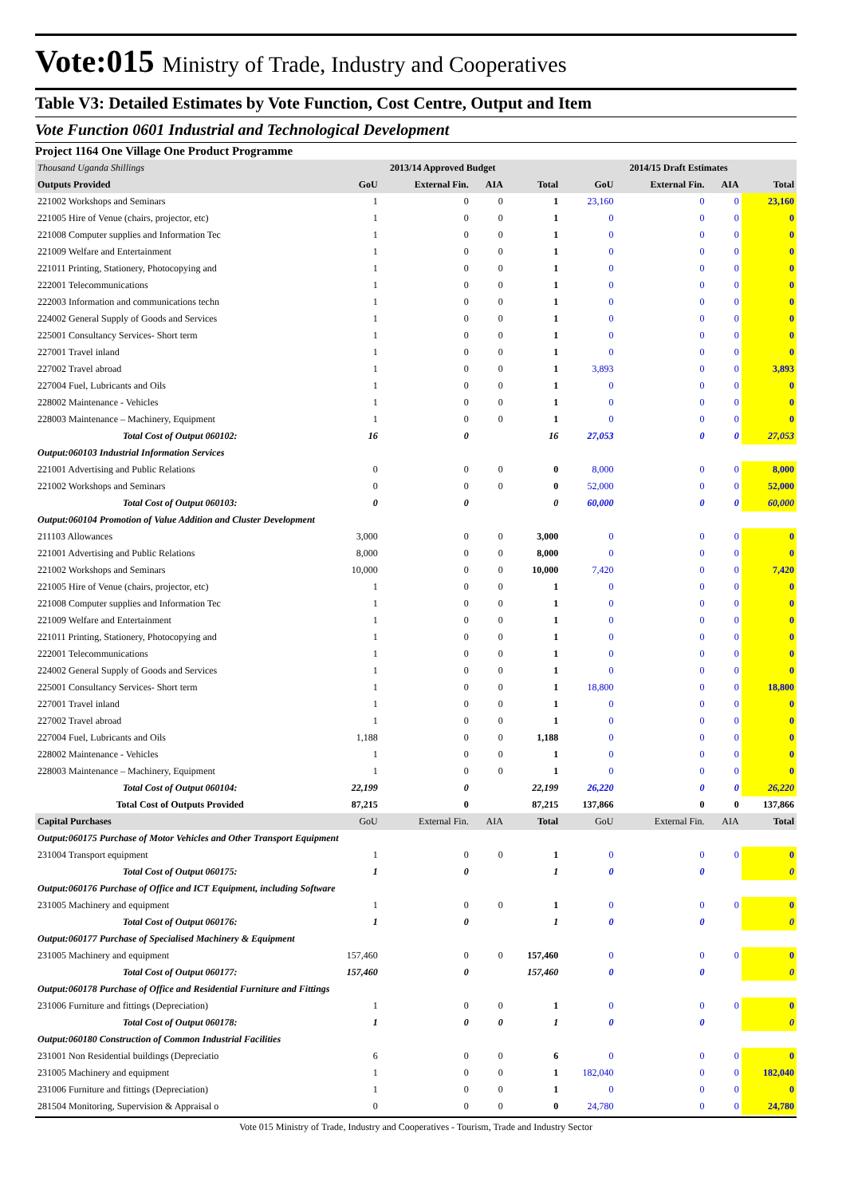Vote:015 Ministry of Trade, Industry and Cooperatives
Table V3: Detailed Estimates by Vote Function, Cost Centre, Output and Item
Vote Function 0601 Industrial and Technological Development
Project 1164 One Village One Product Programme
| Thousand Uganda Shillings | 2013/14 Approved Budget | | | | 2014/15 Draft Estimates | | | |
| Outputs Provided | GoU | External Fin. | AIA | Total | GoU | External Fin. | AIA | Total |
| 221002 Workshops and Seminars | 1 | 0 | 0 | 1 | 23,160 | 0 | 0 | 23,160 |
| 221005 Hire of Venue (chairs, projector, etc) | 1 | 0 | 0 | 1 | 0 | 0 | 0 | 0 |
| 221008 Computer supplies and Information Tec | 1 | 0 | 0 | 1 | 0 | 0 | 0 | 0 |
| 221009 Welfare and Entertainment | 1 | 0 | 0 | 1 | 0 | 0 | 0 | 0 |
| 221011 Printing, Stationery, Photocopying and | 1 | 0 | 0 | 1 | 0 | 0 | 0 | 0 |
| 222001 Telecommunications | 1 | 0 | 0 | 1 | 0 | 0 | 0 | 0 |
| 222003 Information and communications techn | 1 | 0 | 0 | 1 | 0 | 0 | 0 | 0 |
| 224002 General Supply of Goods and Services | 1 | 0 | 0 | 1 | 0 | 0 | 0 | 0 |
| 225001 Consultancy Services- Short term | 1 | 0 | 0 | 1 | 0 | 0 | 0 | 0 |
| 227001 Travel inland | 1 | 0 | 0 | 1 | 0 | 0 | 0 | 0 |
| 227002 Travel abroad | 1 | 0 | 0 | 1 | 3,893 | 0 | 0 | 3,893 |
| 227004 Fuel, Lubricants and Oils | 1 | 0 | 0 | 1 | 0 | 0 | 0 | 0 |
| 228002 Maintenance - Vehicles | 1 | 0 | 0 | 1 | 0 | 0 | 0 | 0 |
| 228003 Maintenance – Machinery, Equipment | 1 | 0 | 0 | 1 | 0 | 0 | 0 | 0 |
| Total Cost of Output 060102: | 16 | 0 | | 16 | 27,053 | 0 | 0 | 27,053 |
| Output:060103 Industrial Information Services | | | | | | | | |
| 221001 Advertising and Public Relations | 0 | 0 | 0 | 0 | 8,000 | 0 | 0 | 8,000 |
| 221002 Workshops and Seminars | 0 | 0 | 0 | 0 | 52,000 | 0 | 0 | 52,000 |
| Total Cost of Output 060103: | 0 | 0 | | 0 | 60,000 | 0 | 0 | 60,000 |
| Output:060104 Promotion of Value Addition and Cluster Development | | | | | | | | |
| 211103 Allowances | 3,000 | 0 | 0 | 3,000 | 0 | 0 | 0 | 0 |
| 221001 Advertising and Public Relations | 8,000 | 0 | 0 | 8,000 | 0 | 0 | 0 | 0 |
| 221002 Workshops and Seminars | 10,000 | 0 | 0 | 10,000 | 7,420 | 0 | 0 | 7,420 |
| 221005 Hire of Venue (chairs, projector, etc) | 1 | 0 | 0 | 1 | 0 | 0 | 0 | 0 |
| 221008 Computer supplies and Information Tec | 1 | 0 | 0 | 1 | 0 | 0 | 0 | 0 |
| 221009 Welfare and Entertainment | 1 | 0 | 0 | 1 | 0 | 0 | 0 | 0 |
| 221011 Printing, Stationery, Photocopying and | 1 | 0 | 0 | 1 | 0 | 0 | 0 | 0 |
| 222001 Telecommunications | 1 | 0 | 0 | 1 | 0 | 0 | 0 | 0 |
| 224002 General Supply of Goods and Services | 1 | 0 | 0 | 1 | 0 | 0 | 0 | 0 |
| 225001 Consultancy Services- Short term | 1 | 0 | 0 | 1 | 18,800 | 0 | 0 | 18,800 |
| 227001 Travel inland | 1 | 0 | 0 | 1 | 0 | 0 | 0 | 0 |
| 227002 Travel abroad | 1 | 0 | 0 | 1 | 0 | 0 | 0 | 0 |
| 227004 Fuel, Lubricants and Oils | 1,188 | 0 | 0 | 1,188 | 0 | 0 | 0 | 0 |
| 228002 Maintenance - Vehicles | 1 | 0 | 0 | 1 | 0 | 0 | 0 | 0 |
| 228003 Maintenance – Machinery, Equipment | 1 | 0 | 0 | 1 | 0 | 0 | 0 | 0 |
| Total Cost of Output 060104: | 22,199 | 0 | | 22,199 | 26,220 | 0 | 0 | 26,220 |
| Total Cost of Outputs Provided | 87,215 | 0 | | 87,215 | 137,866 | 0 | 0 | 137,866 |
| Capital Purchases | GoU | External Fin. | AIA | Total | GoU | External Fin. | AIA | Total |
| Output:060175 Purchase of Motor Vehicles and Other Transport Equipment | | | | | | | | |
| 231004 Transport equipment | 1 | 0 | 0 | 1 | 0 | 0 | 0 | 0 |
| Total Cost of Output 060175: | 1 | 0 | | 1 | 0 | 0 | | 0 |
| Output:060176 Purchase of Office and ICT Equipment, including Software | | | | | | | | |
| 231005 Machinery and equipment | 1 | 0 | 0 | 1 | 0 | 0 | 0 | 0 |
| Total Cost of Output 060176: | 1 | 0 | | 1 | 0 | 0 | | 0 |
| Output:060177 Purchase of Specialised Machinery & Equipment | | | | | | | | |
| 231005 Machinery and equipment | 157,460 | 0 | 0 | 157,460 | 0 | 0 | 0 | 0 |
| Total Cost of Output 060177: | 157,460 | 0 | | 157,460 | 0 | 0 | | 0 |
| Output:060178 Purchase of Office and Residential Furniture and Fittings | | | | | | | | |
| 231006 Furniture and fittings (Depreciation) | 1 | 0 | 0 | 1 | 0 | 0 | 0 | 0 |
| Total Cost of Output 060178: | 1 | 0 | 0 | 1 | 0 | 0 | | 0 |
| Output:060180 Construction of Common Industrial Facilities | | | | | | | | |
| 231001 Non Residential buildings (Depreciatio | 6 | 0 | 0 | 6 | 0 | 0 | 0 | 0 |
| 231005 Machinery and equipment | 1 | 0 | 0 | 1 | 182,040 | 0 | 0 | 182,040 |
| 231006 Furniture and fittings (Depreciation) | 1 | 0 | 0 | 1 | 0 | 0 | 0 | 0 |
| 281504 Monitoring, Supervision & Appraisal o | 0 | 0 | 0 | 0 | 24,780 | 0 | 0 | 24,780 |
Vote 015 Ministry of Trade, Industry and Cooperatives - Tourism, Trade and Industry Sector